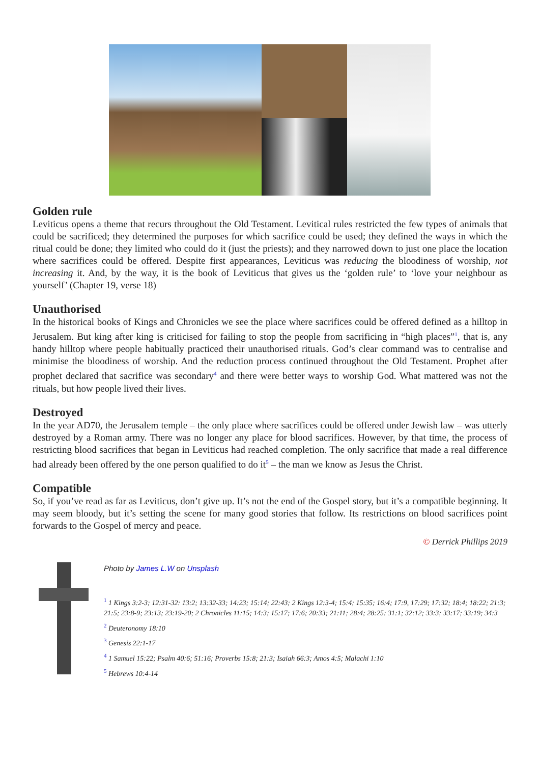Golden rule
Leviticus opens a theme that recurs throughout the Old Testament. Levitical rules restricted the few types of animals that could be sacrificed; they determined the purposes for which sacrifice could be used; they defined the ways in which the ritual could be done; they limited who could do it (just the priests); and they narrowed down to just one place the location where sacrifices could be offered. Despite first appearances, Leviticus was reducing the bloodiness of worship, not increasing it. And, by the way, it is the book of Leviticus that gives us the ‘golden rule’ to ‘love your neighbour as yourself’ (Chapter 19, verse 18)
Unauthorised
In the historical books of Kings and Chronicles we see the place where sacrifices could be offered defined as a hilltop in Jerusalem. But king after king is criticised for failing to stop the people from sacrificing in “high places”<sup>1</sup>, that is, any handy hilltop where people habitually practiced their unauthorised rituals. God’s clear command was to centralise and minimise the bloodiness of worship. And the reduction process continued throughout the Old Testament. Prophet after prophet declared that sacrifice was secondary<sup>4</sup> and there were better ways to worship God. What mattered was not the rituals, but how people lived their lives.
Destroyed
In the year AD70, the Jerusalem temple – the only place where sacrifices could be offered under Jewish law – was utterly destroyed by a Roman army. There was no longer any place for blood sacrifices. However, by that time, the process of restricting blood sacrifices that began in Leviticus had reached completion. The only sacrifice that made a real difference had already been offered by the one person qualified to do it<sup>5</sup> – the man we know as Jesus the Christ.
Compatible
So, if you’ve read as far as Leviticus, don’t give up. It’s not the end of the Gospel story, but it’s a compatible beginning. It may seem bloody, but it’s setting the scene for many good stories that follow. Its restrictions on blood sacrifices point forwards to the Gospel of mercy and peace.
© Derrick Phillips 2019
Photo by James L.W on Unsplash
<sup>1</sup> 1 Kings 3:2-3; 12:31-32: 13:2; 13:32-33; 14:23; 15:14; 22:43; 2 Kings 12:3-4; 15:4; 15:35; 16:4; 17:9, 17:29; 17:32; 18:4; 18:22; 21:3; 21:5; 23:8-9; 23:13; 23:19-20; 2 Chronicles 11:15; 14:3; 15:17; 17:6; 20:33; 21:11; 28:4; 28:25: 31:1; 32:12; 33:3; 33:17; 33:19; 34:3
<sup>2</sup> Deuteronomy 18:10
<sup>3</sup> Genesis 22:1-17
<sup>4</sup> 1 Samuel 15:22; Psalm 40:6; 51:16; Proverbs 15:8; 21:3; Isaiah 66:3; Amos 4:5; Malachi 1:10
<sup>5</sup> Hebrews 10:4-14